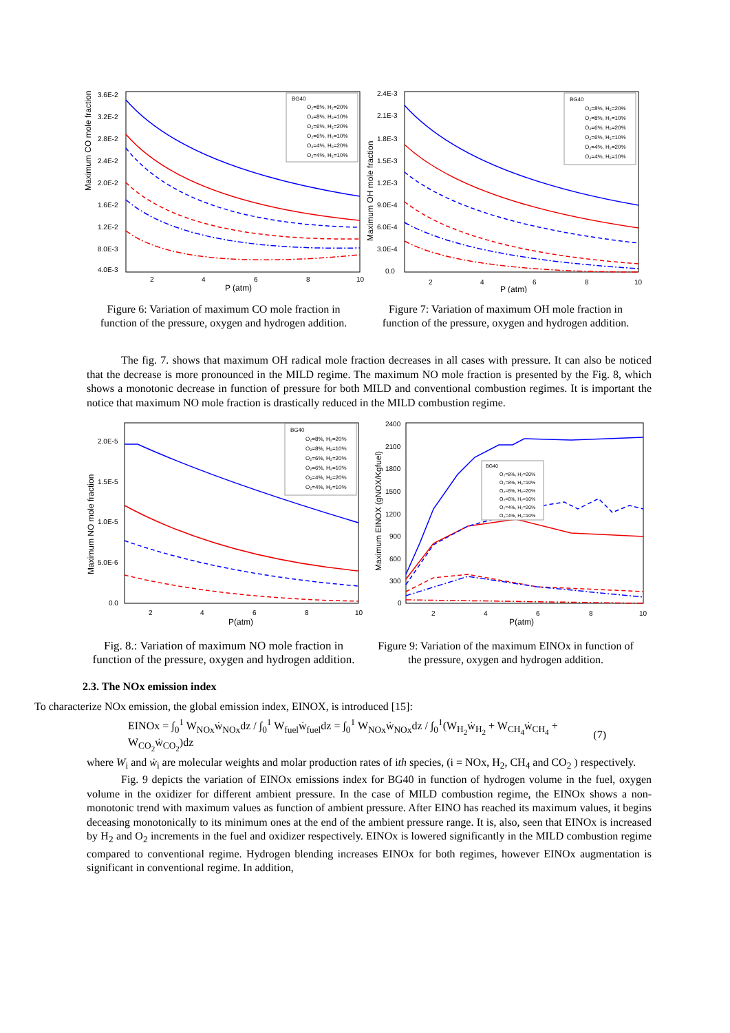Maximum CO mole fraction
3.6E-2
3.2E-2
2.8E-2
2.4E-2
2.0E-2
1.6E-2
1.2E-2
8.0E-3
4.0E-3
2
4
6
8
10
P (atm)
BG40
O₂=8%, H₂=20%
O₂=8%, H₂=10%
O₂=6%, H₂=20%
O₂=6%, H₂=10%
O₂=4%, H₂=20%
O₂=4%, H₂=10%
Figure 6: Variation of maximum CO mole fraction in function of the pressure, oxygen and hydrogen addition.
2.4E-3
2.1E-3
1.8E-3
1.5E-3
1.2E-3
9.0E-4
6.0E-4
3.0E-4
0.0
2
4
6
8
10
P (atm)
BG40
O₂=8%, H₂=20%
O₂=8%, H₂=10%
O₂=6%, H₂=20%
O₂=6%, H₂=10%
O₂=4%, H₂=20%
O₂=4%, H₂=10%
Maximum OH mole fraction
Figure 7: Variation of maximum OH mole fraction in function of the pressure, oxygen and hydrogen addition.
The fig. 7. shows that maximum OH radical mole fraction decreases in all cases with pressure. It can also be noticed that the decrease is more pronounced in the MILD regime. The maximum NO mole fraction is presented by the Fig. 8, which shows a monotonic decrease in function of pressure for both MILD and conventional combustion regimes. It is important the notice that maximum NO mole fraction is drastically reduced in the MILD combustion regime.
Maximum NO mole fraction
2.0E-5
1.5E-5
1.0E-5
5.0E-6
0.0
2
4
6
8
10
P(atm)
BG40
O₂=8%, H₂=20%
O₂=8%, H₂=10%
O₂=6%, H₂=20%
O₂=6%, H₂=10%
O₂=4%, H₂=20%
O₂=4%, H₂=10%
Fig. 8.: Variation of maximum NO mole fraction in function of the pressure, oxygen and hydrogen addition.
Maximum EINOX (gNOX/Kgfuel)
2400
2100
1800
1500
1200
900
600
300
0
2
4
6
8
10
P(atm)
BG40
O₂=8%, H₂=20%
O₂=8%, H₂=10%
O₂=6%, H₂=20%
O₂=6%, H₂=10%
O₂=4%, H₂=20%
O₂=4%, H₂=10%
Figure 9: Variation of the maximum EINOx in function of the pressure, oxygen and hydrogen addition.
2.3. The NOx emission index
To characterize NOx emission, the global emission index, EINOX, is introduced [15]:
EINOx = ∫<sub>0</sub><sup>1</sup> W<sub>NOx</sub>ẇ<sub>NOx</sub>dz / ∫<sub>0</sub><sup>1</sup> W<sub>fuel</sub>ẇ<sub>fuel</sub>dz = ∫<sub>0</sub><sup>1</sup> W<sub>NOx</sub>ẇ<sub>NOx</sub>dz / ∫<sub>0</sub><sup>1</sup>(W<sub>H<sub>2</sub></sub>ẇ<sub>H<sub>2</sub></sub> + W<sub>CH<sub>4</sub></sub>ẇ<sub>CH<sub>4</sub></sub> + W<sub>CO<sub>2</sub></sub>ẇ<sub>CO<sub>2</sub></sub>)dz (7)
where W<sub>i</sub> and ẇ<sub>i</sub> are molecular weights and molar production rates of ith species, (i = NOx, H<sub>2</sub>, CH<sub>4</sub> and CO<sub>2</sub> ) respectively.
Fig. 9 depicts the variation of EINOx emissions index for BG40 in function of hydrogen volume in the fuel, oxygen volume in the oxidizer for different ambient pressure. In the case of MILD combustion regime, the EINOx shows a non-monotonic trend with maximum values as function of ambient pressure. After EINO has reached its maximum values, it begins deceasing monotonically to its minimum ones at the end of the ambient pressure range. It is, also, seen that EINOx is increased by H<sub>2</sub> and O<sub>2</sub> increments in the fuel and oxidizer respectively. EINOx is lowered significantly in the MILD combustion regime compared to conventional regime. Hydrogen blending increases EINOx for both regimes, however EINOx augmentation is significant in conventional regime. In addition,